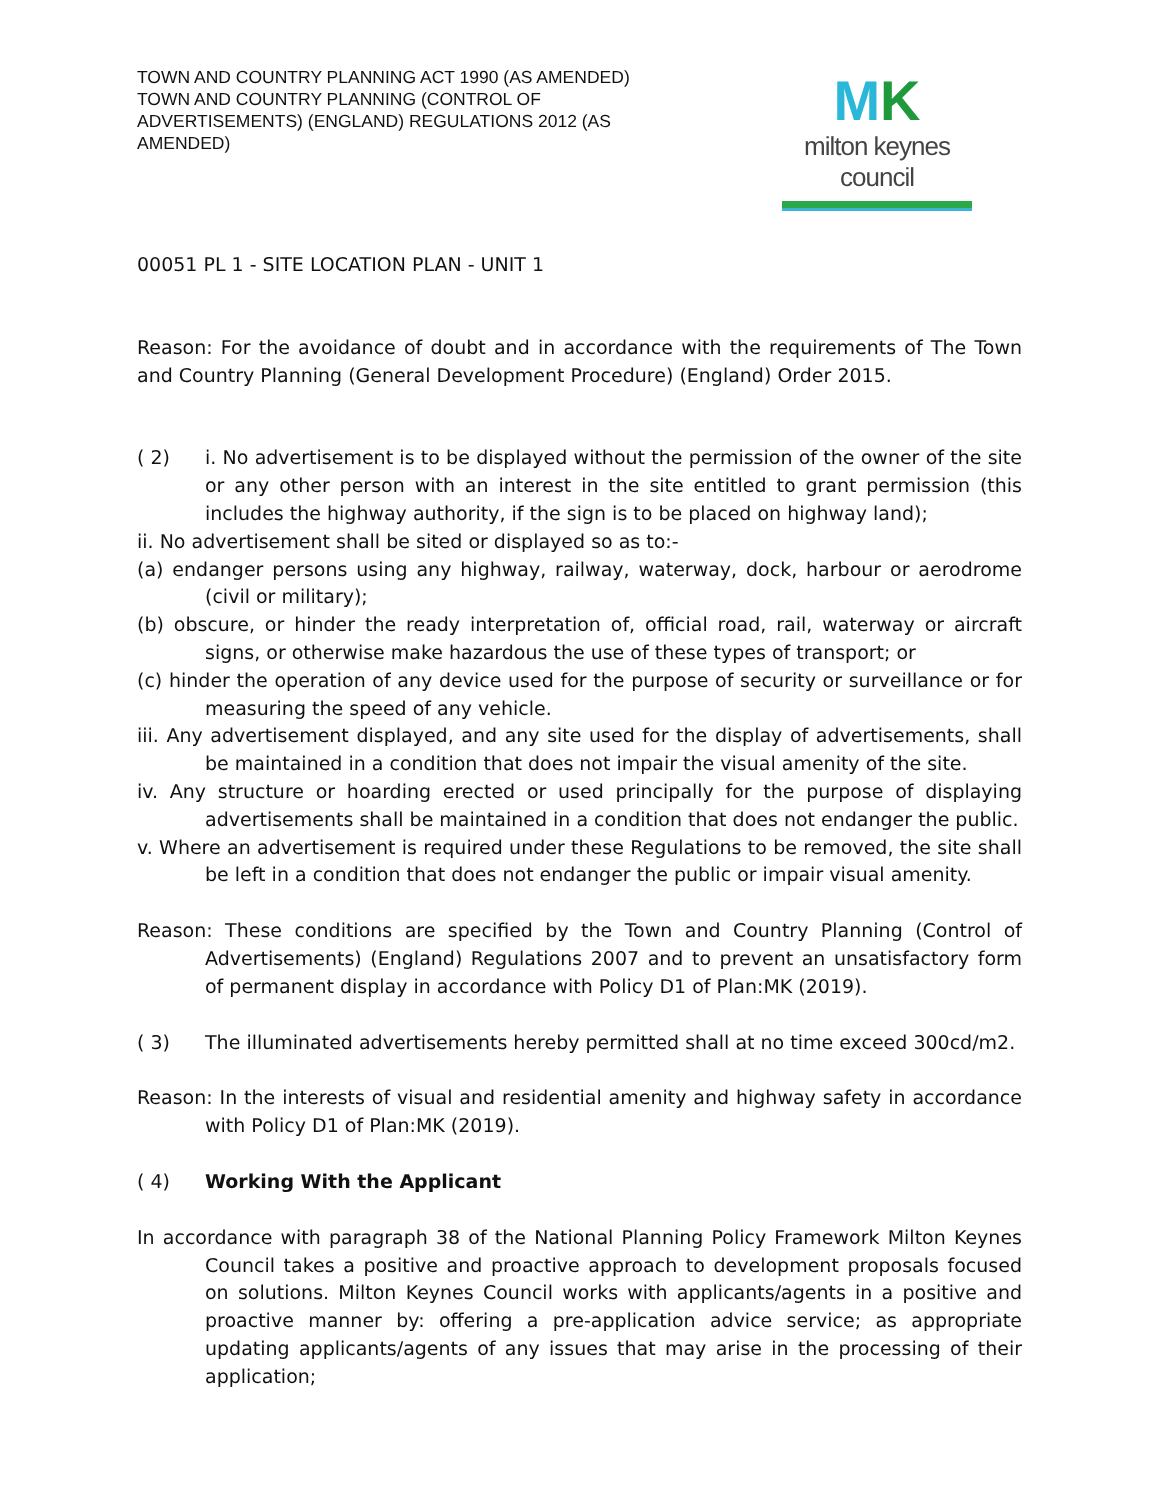TOWN AND COUNTRY PLANNING ACT 1990 (AS AMENDED)
TOWN AND COUNTRY PLANNING (CONTROL OF ADVERTISEMENTS) (ENGLAND) REGULATIONS 2012 (AS AMENDED)
MK
milton keynes council
00051 PL 1 - SITE LOCATION PLAN - UNIT 1
Reason: For the avoidance of doubt and in accordance with the requirements of The Town and Country Planning (General Development Procedure) (England) Order 2015.
( 2) i. No advertisement is to be displayed without the permission of the owner of the site or any other person with an interest in the site entitled to grant permission (this includes the highway authority, if the sign is to be placed on highway land);
ii. No advertisement shall be sited or displayed so as to:-
(a) endanger persons using any highway, railway, waterway, dock, harbour or aerodrome (civil or military);
(b) obscure, or hinder the ready interpretation of, official road, rail, waterway or aircraft signs, or otherwise make hazardous the use of these types of transport; or
(c) hinder the operation of any device used for the purpose of security or surveillance or for measuring the speed of any vehicle.
iii. Any advertisement displayed, and any site used for the display of advertisements, shall be maintained in a condition that does not impair the visual amenity of the site.
iv. Any structure or hoarding erected or used principally for the purpose of displaying advertisements shall be maintained in a condition that does not endanger the public.
v. Where an advertisement is required under these Regulations to be removed, the site shall be left in a condition that does not endanger the public or impair visual amenity.
Reason: These conditions are specified by the Town and Country Planning (Control of Advertisements) (England) Regulations 2007 and to prevent an unsatisfactory form of permanent display in accordance with Policy D1 of Plan:MK (2019).
( 3) The illuminated advertisements hereby permitted shall at no time exceed 300cd/m2.
Reason: In the interests of visual and residential amenity and highway safety in accordance with Policy D1 of Plan:MK (2019).
( 4) Working With the Applicant
In accordance with paragraph 38 of the National Planning Policy Framework Milton Keynes Council takes a positive and proactive approach to development proposals focused on solutions. Milton Keynes Council works with applicants/agents in a positive and proactive manner by: offering a pre-application advice service; as appropriate updating applicants/agents of any issues that may arise in the processing of their application;